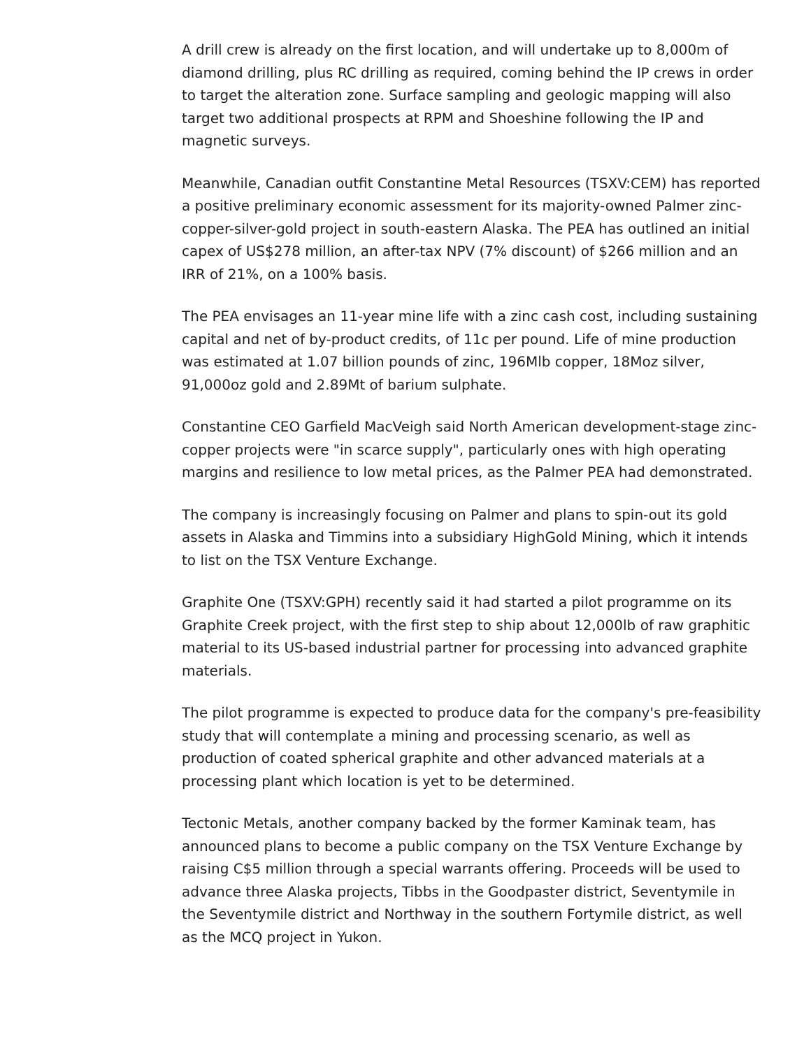A drill crew is already on the first location, and will undertake up to 8,000m of diamond drilling, plus RC drilling as required, coming behind the IP crews in order to target the alteration zone. Surface sampling and geologic mapping will also target two additional prospects at RPM and Shoeshine following the IP and magnetic surveys.
Meanwhile, Canadian outfit Constantine Metal Resources (TSXV:CEM) has reported a positive preliminary economic assessment for its majority-owned Palmer zinc-copper-silver-gold project in south-eastern Alaska. The PEA has outlined an initial capex of US$278 million, an after-tax NPV (7% discount) of $266 million and an IRR of 21%, on a 100% basis.
The PEA envisages an 11-year mine life with a zinc cash cost, including sustaining capital and net of by-product credits, of 11c per pound. Life of mine production was estimated at 1.07 billion pounds of zinc, 196Mlb copper, 18Moz silver, 91,000oz gold and 2.89Mt of barium sulphate.
Constantine CEO Garfield MacVeigh said North American development-stage zinc-copper projects were "in scarce supply", particularly ones with high operating margins and resilience to low metal prices, as the Palmer PEA had demonstrated.
The company is increasingly focusing on Palmer and plans to spin-out its gold assets in Alaska and Timmins into a subsidiary HighGold Mining, which it intends to list on the TSX Venture Exchange.
Graphite One (TSXV:GPH) recently said it had started a pilot programme on its Graphite Creek project, with the first step to ship about 12,000lb of raw graphitic material to its US-based industrial partner for processing into advanced graphite materials.
The pilot programme is expected to produce data for the company's pre-feasibility study that will contemplate a mining and processing scenario, as well as production of coated spherical graphite and other advanced materials at a processing plant which location is yet to be determined.
Tectonic Metals, another company backed by the former Kaminak team, has announced plans to become a public company on the TSX Venture Exchange by raising C$5 million through a special warrants offering. Proceeds will be used to advance three Alaska projects, Tibbs in the Goodpaster district, Seventymile in the Seventymile district and Northway in the southern Fortymile district, as well as the MCQ project in Yukon.